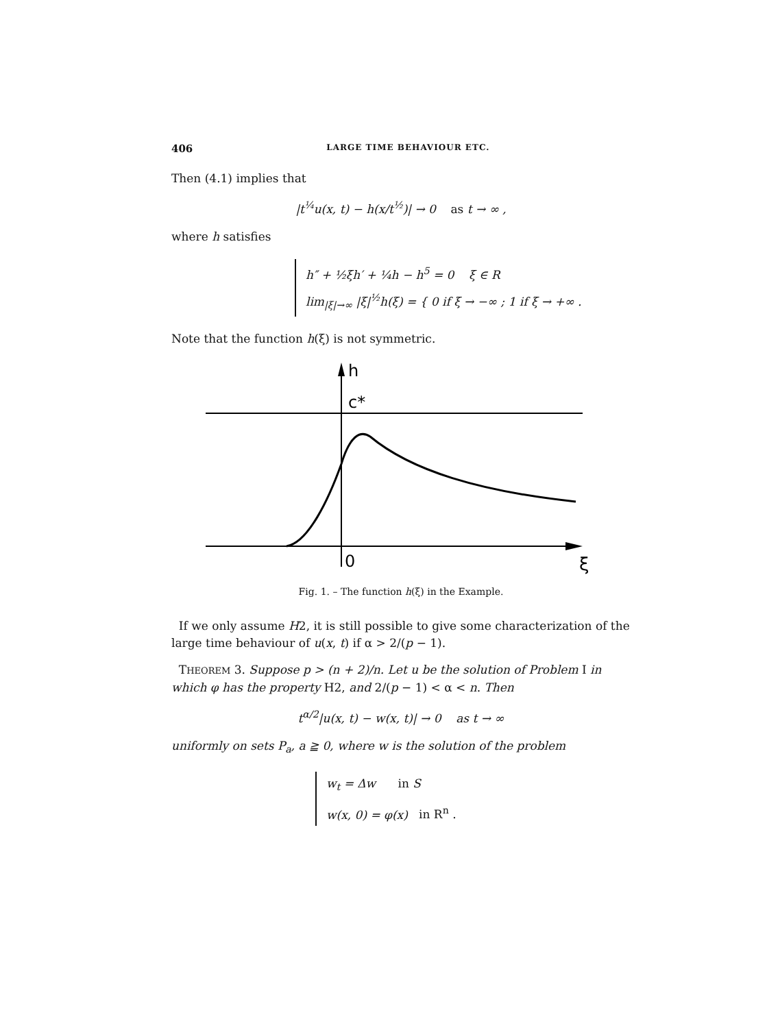406 LARGE TIME BEHAVIOUR ETC.
Then (4.1) implies that
|t<sup>¼</sup>u(x, t) − h(x/t<sup>½</sup>)| → 0 as t → ∞ ,
where h satisfies
h″ + ½ξh′ + ¼h − h<sup>5</sup> = 0 ξ ∈ R
lim<sub>|ξ|→∞</sub> |ξ|<sup>½</sup>h(ξ) = { 0 if ξ → −∞ ; 1 if ξ → +∞ .
Note that the function h(ξ) is not symmetric.
h
c*
0
ξ
Fig. 1. – The function h(ξ) in the Example.
If we only assume H2, it is still possible to give some characterization of the large time behaviour of u(x, t) if α > 2/(p − 1).
THEOREM 3. Suppose p > (n + 2)/n. Let u be the solution of Problem I in which φ has the property H2, and 2/(p − 1) < α < n. Then
t<sup>α/2</sup>|u(x, t) − w(x, t)| → 0 as t → ∞
uniformly on sets P<sub>a</sub>, a ≧ 0, where w is the solution of the problem
w<sub>t</sub> = Δw in S
w(x, 0) = φ(x) in R<sup>n</sup> .